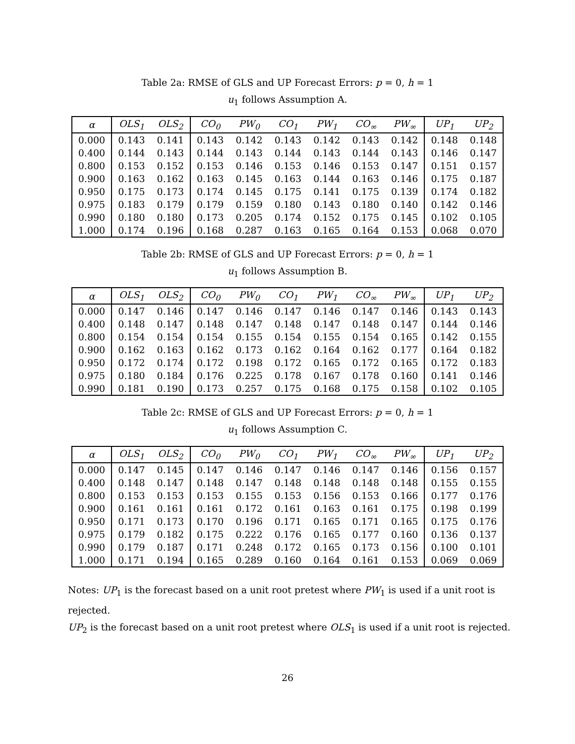Table 2a: RMSE of GLS and UP Forecast Errors: p = 0, h = 1
u<sub>1</sub> follows Assumption A.
| α | OLS<sub>1</sub> | OLS<sub>2</sub> | CO<sub>0</sub> | PW<sub>0</sub> | CO<sub>1</sub> | PW<sub>1</sub> | CO<sub>∞</sub> | PW<sub>∞</sub> | UP<sub>1</sub> | UP<sub>2</sub> |
| --- | --- | --- | --- | --- | --- | --- | --- | --- | --- | --- |
| 0.000 | 0.143 | 0.141 | 0.143 | 0.142 | 0.143 | 0.142 | 0.143 | 0.142 | 0.148 | 0.148 |
| 0.400 | 0.144 | 0.143 | 0.144 | 0.143 | 0.144 | 0.143 | 0.144 | 0.143 | 0.146 | 0.147 |
| 0.800 | 0.153 | 0.152 | 0.153 | 0.146 | 0.153 | 0.146 | 0.153 | 0.147 | 0.151 | 0.157 |
| 0.900 | 0.163 | 0.162 | 0.163 | 0.145 | 0.163 | 0.144 | 0.163 | 0.146 | 0.175 | 0.187 |
| 0.950 | 0.175 | 0.173 | 0.174 | 0.145 | 0.175 | 0.141 | 0.175 | 0.139 | 0.174 | 0.182 |
| 0.975 | 0.183 | 0.179 | 0.179 | 0.159 | 0.180 | 0.143 | 0.180 | 0.140 | 0.142 | 0.146 |
| 0.990 | 0.180 | 0.180 | 0.173 | 0.205 | 0.174 | 0.152 | 0.175 | 0.145 | 0.102 | 0.105 |
| 1.000 | 0.174 | 0.196 | 0.168 | 0.287 | 0.163 | 0.165 | 0.164 | 0.153 | 0.068 | 0.070 |
Table 2b: RMSE of GLS and UP Forecast Errors: p = 0, h = 1
u<sub>1</sub> follows Assumption B.
| α | OLS<sub>1</sub> | OLS<sub>2</sub> | CO<sub>0</sub> | PW<sub>0</sub> | CO<sub>1</sub> | PW<sub>1</sub> | CO<sub>∞</sub> | PW<sub>∞</sub> | UP<sub>1</sub> | UP<sub>2</sub> |
| --- | --- | --- | --- | --- | --- | --- | --- | --- | --- | --- |
| 0.000 | 0.147 | 0.146 | 0.147 | 0.146 | 0.147 | 0.146 | 0.147 | 0.146 | 0.143 | 0.143 |
| 0.400 | 0.148 | 0.147 | 0.148 | 0.147 | 0.148 | 0.147 | 0.148 | 0.147 | 0.144 | 0.146 |
| 0.800 | 0.154 | 0.154 | 0.154 | 0.155 | 0.154 | 0.155 | 0.154 | 0.165 | 0.142 | 0.155 |
| 0.900 | 0.162 | 0.163 | 0.162 | 0.173 | 0.162 | 0.164 | 0.162 | 0.177 | 0.164 | 0.182 |
| 0.950 | 0.172 | 0.174 | 0.172 | 0.198 | 0.172 | 0.165 | 0.172 | 0.165 | 0.172 | 0.183 |
| 0.975 | 0.180 | 0.184 | 0.176 | 0.225 | 0.178 | 0.167 | 0.178 | 0.160 | 0.141 | 0.146 |
| 0.990 | 0.181 | 0.190 | 0.173 | 0.257 | 0.175 | 0.168 | 0.175 | 0.158 | 0.102 | 0.105 |
Table 2c: RMSE of GLS and UP Forecast Errors: p = 0, h = 1
u<sub>1</sub> follows Assumption C.
| α | OLS<sub>1</sub> | OLS<sub>2</sub> | CO<sub>0</sub> | PW<sub>0</sub> | CO<sub>1</sub> | PW<sub>1</sub> | CO<sub>∞</sub> | PW<sub>∞</sub> | UP<sub>1</sub> | UP<sub>2</sub> |
| --- | --- | --- | --- | --- | --- | --- | --- | --- | --- | --- |
| 0.000 | 0.147 | 0.145 | 0.147 | 0.146 | 0.147 | 0.146 | 0.147 | 0.146 | 0.156 | 0.157 |
| 0.400 | 0.148 | 0.147 | 0.148 | 0.147 | 0.148 | 0.148 | 0.148 | 0.148 | 0.155 | 0.155 |
| 0.800 | 0.153 | 0.153 | 0.153 | 0.155 | 0.153 | 0.156 | 0.153 | 0.166 | 0.177 | 0.176 |
| 0.900 | 0.161 | 0.161 | 0.161 | 0.172 | 0.161 | 0.163 | 0.161 | 0.175 | 0.198 | 0.199 |
| 0.950 | 0.171 | 0.173 | 0.170 | 0.196 | 0.171 | 0.165 | 0.171 | 0.165 | 0.175 | 0.176 |
| 0.975 | 0.179 | 0.182 | 0.175 | 0.222 | 0.176 | 0.165 | 0.177 | 0.160 | 0.136 | 0.137 |
| 0.990 | 0.179 | 0.187 | 0.171 | 0.248 | 0.172 | 0.165 | 0.173 | 0.156 | 0.100 | 0.101 |
| 1.000 | 0.171 | 0.194 | 0.165 | 0.289 | 0.160 | 0.164 | 0.161 | 0.153 | 0.069 | 0.069 |
Notes: UP<sub>1</sub> is the forecast based on a unit root pretest where PW<sub>1</sub> is used if a unit root is rejected.
UP<sub>2</sub> is the forecast based on a unit root pretest where OLS<sub>1</sub> is used if a unit root is rejected.
26